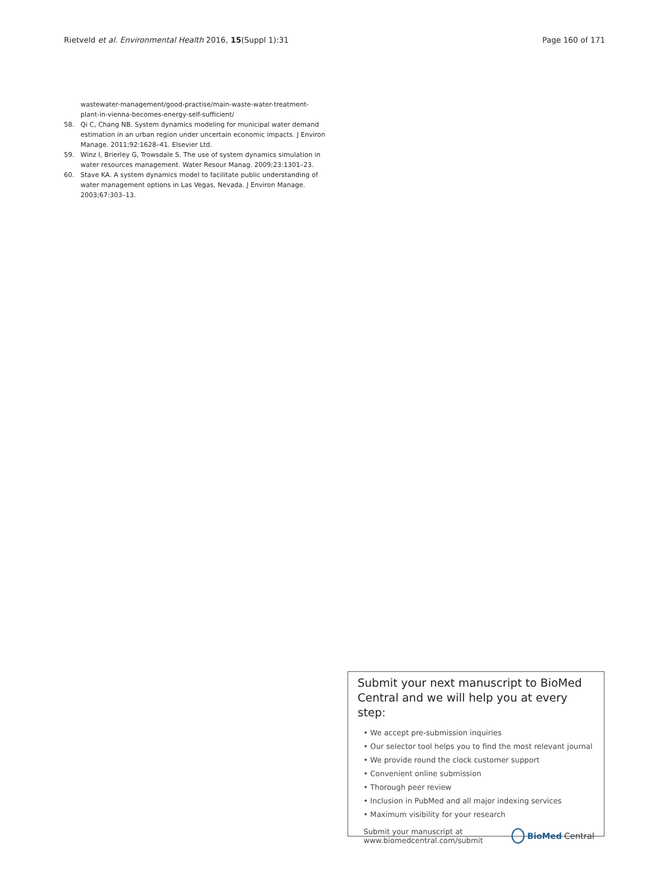Rietveld et al. Environmental Health 2016, 15(Suppl 1):31 Page 160 of 171
wastewater-management/good-practise/main-waste-water-treatment-plant-in-vienna-becomes-energy-self-sufficient/
58. Qi C, Chang NB. System dynamics modeling for municipal water demand estimation in an urban region under uncertain economic impacts. J Environ Manage. 2011;92:1628–41. Elsevier Ltd.
59. Winz I, Brierley G, Trowsdale S. The use of system dynamics simulation in water resources management. Water Resour Manag. 2009;23:1301–23.
60. Stave KA. A system dynamics model to facilitate public understanding of water management options in Las Vegas, Nevada. J Environ Manage. 2003;67:303–13.
Submit your next manuscript to BioMed Central and we will help you at every step:
• We accept pre-submission inquiries
• Our selector tool helps you to find the most relevant journal
• We provide round the clock customer support
• Convenient online submission
• Thorough peer review
• Inclusion in PubMed and all major indexing services
• Maximum visibility for your research
Submit your manuscript at
www.biomedcentral.com/submit BioMed Central